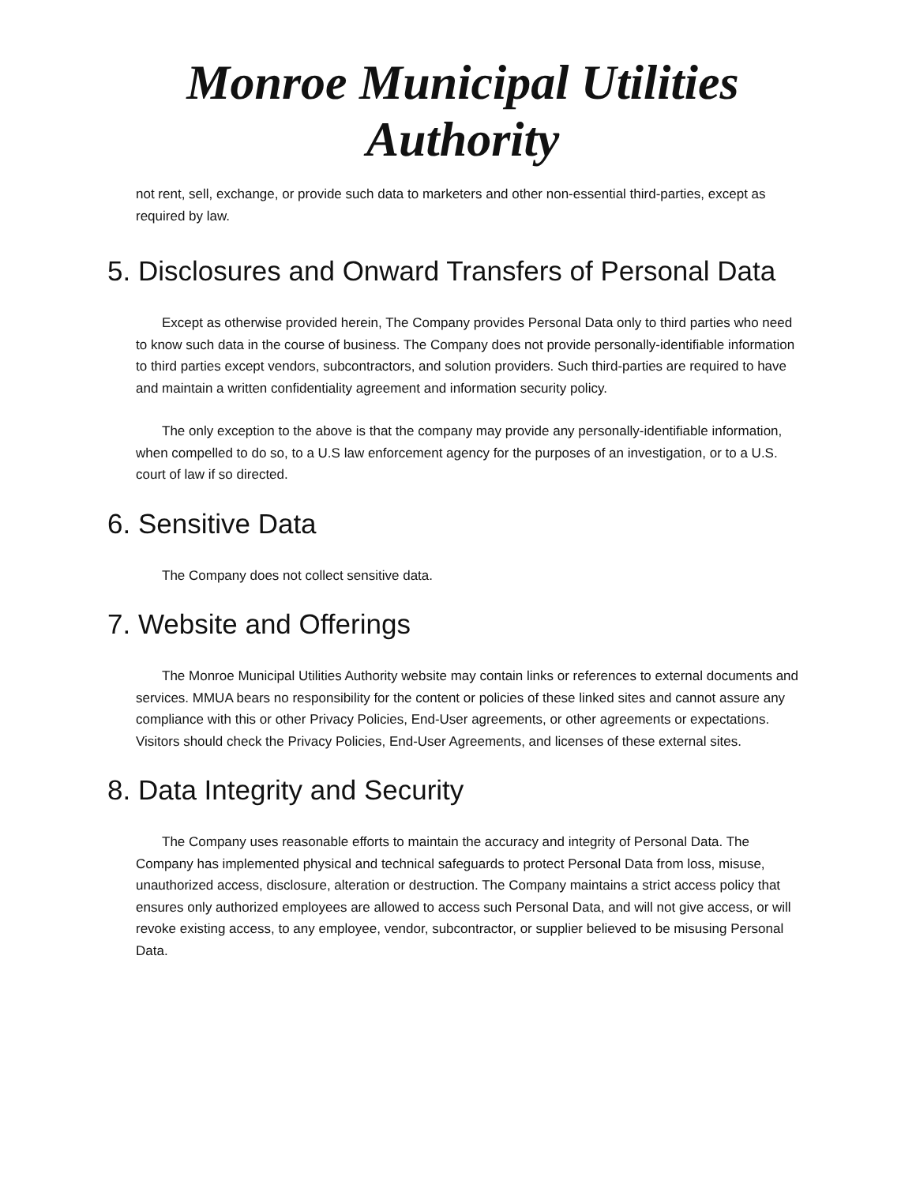Monroe Municipal Utilities
Authority
not rent, sell, exchange, or provide such data to marketers and other non-essential third-parties, except as required by law.
5. Disclosures and Onward Transfers of Personal Data
Except as otherwise provided herein, The Company provides Personal Data only to third parties who need to know such data in the course of business. The Company does not provide personally-identifiable information to third parties except vendors, subcontractors, and solution providers. Such third-parties are required to have and maintain a written confidentiality agreement and information security policy.
The only exception to the above is that the company may provide any personally-identifiable information, when compelled to do so, to a U.S law enforcement agency for the purposes of an investigation, or to a U.S. court of law if so directed.
6. Sensitive Data
The Company does not collect sensitive data.
7. Website and Offerings
The Monroe Municipal Utilities Authority website may contain links or references to external documents and services. MMUA bears no responsibility for the content or policies of these linked sites and cannot assure any compliance with this or other Privacy Policies, End-User agreements, or other agreements or expectations. Visitors should check the Privacy Policies, End-User Agreements, and licenses of these external sites.
8. Data Integrity and Security
The Company uses reasonable efforts to maintain the accuracy and integrity of Personal Data. The Company has implemented physical and technical safeguards to protect Personal Data from loss, misuse, unauthorized access, disclosure, alteration or destruction. The Company maintains a strict access policy that ensures only authorized employees are allowed to access such Personal Data, and will not give access, or will revoke existing access, to any employee, vendor, subcontractor, or supplier believed to be misusing Personal Data.